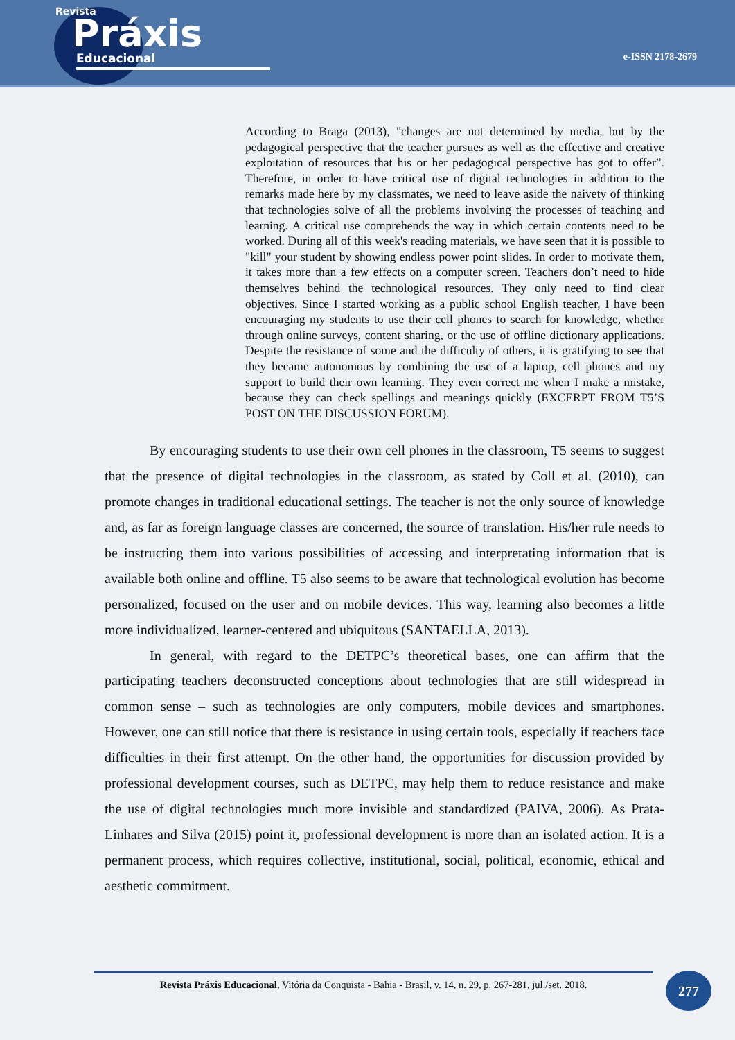Revista
Práxis
Educacional
e-ISSN 2178-2679
According to Braga (2013), "changes are not determined by media, but by the pedagogical perspective that the teacher pursues as well as the effective and creative exploitation of resources that his or her pedagogical perspective has got to offer”. Therefore, in order to have critical use of digital technologies in addition to the remarks made here by my classmates, we need to leave aside the naivety of thinking that technologies solve of all the problems involving the processes of teaching and learning. A critical use comprehends the way in which certain contents need to be worked. During all of this week's reading materials, we have seen that it is possible to "kill" your student by showing endless power point slides. In order to motivate them, it takes more than a few effects on a computer screen. Teachers don’t need to hide themselves behind the technological resources. They only need to find clear objectives. Since I started working as a public school English teacher, I have been encouraging my students to use their cell phones to search for knowledge, whether through online surveys, content sharing, or the use of offline dictionary applications. Despite the resistance of some and the difficulty of others, it is gratifying to see that they became autonomous by combining the use of a laptop, cell phones and my support to build their own learning. They even correct me when I make a mistake, because they can check spellings and meanings quickly (EXCERPT FROM T5’S POST ON THE DISCUSSION FORUM).
By encouraging students to use their own cell phones in the classroom, T5 seems to suggest that the presence of digital technologies in the classroom, as stated by Coll et al. (2010), can promote changes in traditional educational settings. The teacher is not the only source of knowledge and, as far as foreign language classes are concerned, the source of translation. His/her rule needs to be instructing them into various possibilities of accessing and interpretating information that is available both online and offline. T5 also seems to be aware that technological evolution has become personalized, focused on the user and on mobile devices. This way, learning also becomes a little more individualized, learner-centered and ubiquitous (SANTAELLA, 2013).
In general, with regard to the DETPC’s theoretical bases, one can affirm that the participating teachers deconstructed conceptions about technologies that are still widespread in common sense – such as technologies are only computers, mobile devices and smartphones. However, one can still notice that there is resistance in using certain tools, especially if teachers face difficulties in their first attempt. On the other hand, the opportunities for discussion provided by professional development courses, such as DETPC, may help them to reduce resistance and make the use of digital technologies much more invisible and standardized (PAIVA, 2006). As Prata-Linhares and Silva (2015) point it, professional development is more than an isolated action. It is a permanent process, which requires collective, institutional, social, political, economic, ethical and aesthetic commitment.
Revista Práxis Educacional, Vitória da Conquista - Bahia - Brasil, v. 14, n. 29, p. 267-281, jul./set. 2018.
277